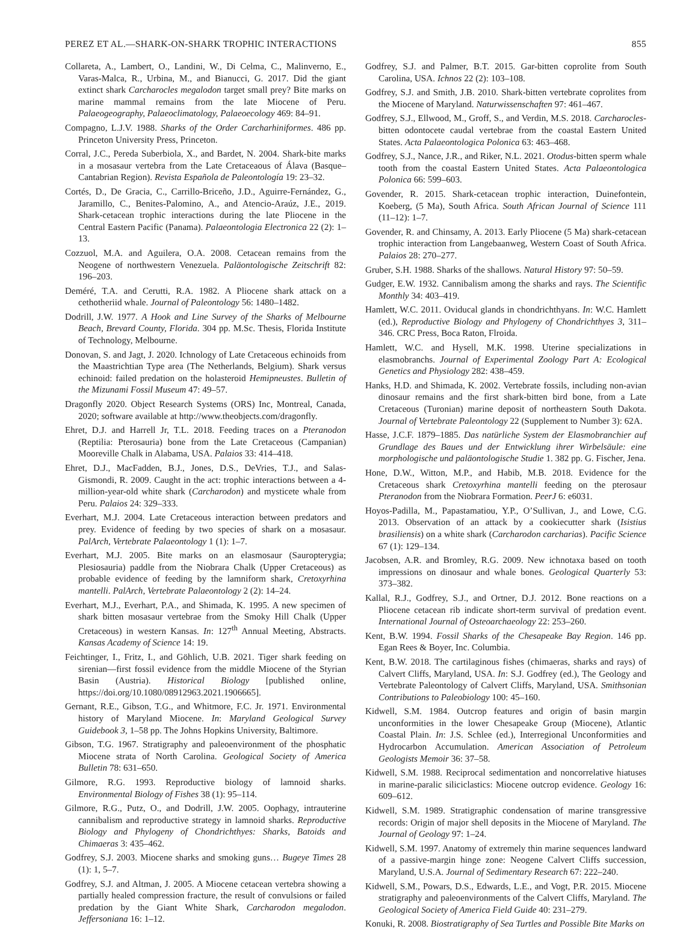PEREZ ET AL.—SHARK-ON-SHARK TROPHIC INTERACTIONS 855
Collareta, A., Lambert, O., Landini, W., Di Celma, C., Malinverno, E., Varas-Malca, R., Urbina, M., and Bianucci, G. 2017. Did the giant extinct shark Carcharocles megalodon target small prey? Bite marks on marine mammal remains from the late Miocene of Peru. Palaeogeography, Palaeoclimatology, Palaeoecology 469: 84–91.
Compagno, L.J.V. 1988. Sharks of the Order Carcharhiniformes. 486 pp. Princeton University Press, Princeton.
Corral, J.C., Pereda Suberbiola, X., and Bardet, N. 2004. Shark-bite marks in a mosasaur vertebra from the Late Cretaceaous of Álava (Basque–Cantabrian Region). Revista Española de Paleontología 19: 23–32.
Cortés, D., De Gracia, C., Carrillo-Briceño, J.D., Aguirre-Fernández, G., Jaramillo, C., Benites-Palomino, A., and Atencio-Araúz, J.E., 2019. Shark-cetacean trophic interactions during the late Pliocene in the Central Eastern Pacific (Panama). Palaeontologia Electronica 22 (2): 1–13.
Cozzuol, M.A. and Aguilera, O.A. 2008. Cetacean remains from the Neogene of northwestern Venezuela. Paläontologische Zeitschrift 82: 196–203.
Deméré, T.A. and Cerutti, R.A. 1982. A Pliocene shark attack on a cethotheriid whale. Journal of Paleontology 56: 1480–1482.
Dodrill, J.W. 1977. A Hook and Line Survey of the Sharks of Melbourne Beach, Brevard County, Florida. 304 pp. M.Sc. Thesis, Florida Institute of Technology, Melbourne.
Donovan, S. and Jagt, J. 2020. Ichnology of Late Cretaceous echinoids from the Maastrichtian Type area (The Netherlands, Belgium). Shark versus echinoid: failed predation on the holasteroid Hemipneustes. Bulletin of the Mizunami Fossil Museum 47: 49–57.
Dragonfly 2020. Object Research Systems (ORS) Inc, Montreal, Canada, 2020; software available at http://www.theobjects.com/dragonfly.
Ehret, D.J. and Harrell Jr, T.L. 2018. Feeding traces on a Pteranodon (Reptilia: Pterosauria) bone from the Late Cretaceous (Campanian) Mooreville Chalk in Alabama, USA. Palaios 33: 414–418.
Ehret, D.J., MacFadden, B.J., Jones, D.S., DeVries, T.J., and Salas-Gismondi, R. 2009. Caught in the act: trophic interactions between a 4-million-year-old white shark (Carcharodon) and mysticete whale from Peru. Palaios 24: 329–333.
Everhart, M.J. 2004. Late Cretaceous interaction between predators and prey. Evidence of feeding by two species of shark on a mosasaur. PalArch, Vertebrate Palaeontology 1 (1): 1–7.
Everhart, M.J. 2005. Bite marks on an elasmosaur (Sauropterygia; Plesiosauria) paddle from the Niobrara Chalk (Upper Cretaceous) as probable evidence of feeding by the lamniform shark, Cretoxyrhina mantelli. PalArch, Vertebrate Palaeontology 2 (2): 14–24.
Everhart, M.J., Everhart, P.A., and Shimada, K. 1995. A new specimen of shark bitten mosasaur vertebrae from the Smoky Hill Chalk (Upper Cretaceous) in western Kansas. In: 127<sup>th</sup> Annual Meeting, Abstracts. Kansas Academy of Science 14: 19.
Feichtinger, I., Fritz, I., and Göhlich, U.B. 2021. Tiger shark feeding on sirenian—first fossil evidence from the middle Miocene of the Styrian Basin (Austria). Historical Biology [published online, https://doi.org/10.1080/08912963.2021.1906665].
Gernant, R.E., Gibson, T.G., and Whitmore, F.C. Jr. 1971. Environmental history of Maryland Miocene. In: Maryland Geological Survey Guidebook 3, 1–58 pp. The Johns Hopkins University, Baltimore.
Gibson, T.G. 1967. Stratigraphy and paleoenvironment of the phosphatic Miocene strata of North Carolina. Geological Society of America Bulletin 78: 631–650.
Gilmore, R.G. 1993. Reproductive biology of lamnoid sharks. Environmental Biology of Fishes 38 (1): 95–114.
Gilmore, R.G., Putz, O., and Dodrill, J.W. 2005. Oophagy, intrauterine cannibalism and reproductive strategy in lamnoid sharks. Reproductive Biology and Phylogeny of Chondrichthyes: Sharks, Batoids and Chimaeras 3: 435–462.
Godfrey, S.J. 2003. Miocene sharks and smoking guns… Bugeye Times 28 (1): 1, 5–7.
Godfrey, S.J. and Altman, J. 2005. A Miocene cetacean vertebra showing a partially healed compression fracture, the result of convulsions or failed predation by the Giant White Shark, Carcharodon megalodon. Jeffersoniana 16: 1–12.
Godfrey, S.J. and Palmer, B.T. 2015. Gar-bitten coprolite from South Carolina, USA. Ichnos 22 (2): 103–108.
Godfrey, S.J. and Smith, J.B. 2010. Shark-bitten vertebrate coprolites from the Miocene of Maryland. Naturwissenschaften 97: 461–467.
Godfrey, S.J., Ellwood, M., Groff, S., and Verdin, M.S. 2018. Carcharocles-bitten odontocete caudal vertebrae from the coastal Eastern United States. Acta Palaeontologica Polonica 63: 463–468.
Godfrey, S.J., Nance, J.R., and Riker, N.L. 2021. Otodus-bitten sperm whale tooth from the coastal Eastern United States. Acta Palaeontologica Polonica 66: 599–603.
Govender, R. 2015. Shark-cetacean trophic interaction, Duinefontein, Koeberg, (5 Ma), South Africa. South African Journal of Science 111 (11–12): 1–7.
Govender, R. and Chinsamy, A. 2013. Early Pliocene (5 Ma) shark-cetacean trophic interaction from Langebaanweg, Western Coast of South Africa. Palaios 28: 270–277.
Gruber, S.H. 1988. Sharks of the shallows. Natural History 97: 50–59.
Gudger, E.W. 1932. Cannibalism among the sharks and rays. The Scientific Monthly 34: 403–419.
Hamlett, W.C. 2011. Oviducal glands in chondrichthyans. In: W.C. Hamlett (ed.), Reproductive Biology and Phylogeny of Chondrichthyes 3, 311–346. CRC Press, Boca Raton, Flroida.
Hamlett, W.C. and Hysell, M.K. 1998. Uterine specializations in elasmobranchs. Journal of Experimental Zoology Part A: Ecological Genetics and Physiology 282: 438–459.
Hanks, H.D. and Shimada, K. 2002. Vertebrate fossils, including non-avian dinosaur remains and the first shark-bitten bird bone, from a Late Cretaceous (Turonian) marine deposit of northeastern South Dakota. Journal of Vertebrate Paleontology 22 (Supplement to Number 3): 62A.
Hasse, J.C.F. 1879–1885. Das natürliche System der Elasmobranchier auf Grundlage des Baues und der Entwicklung ihrer Wirbelsäule: eine morphologische und paläontologische Studie 1. 382 pp. G. Fischer, Jena.
Hone, D.W., Witton, M.P., and Habib, M.B. 2018. Evidence for the Cretaceous shark Cretoxyrhina mantelli feeding on the pterosaur Pteranodon from the Niobrara Formation. PeerJ 6: e6031.
Hoyos-Padilla, M., Papastamatiou, Y.P., O’Sullivan, J., and Lowe, C.G. 2013. Observation of an attack by a cookiecutter shark (Isistius brasiliensis) on a white shark (Carcharodon carcharias). Pacific Science 67 (1): 129–134.
Jacobsen, A.R. and Bromley, R.G. 2009. New ichnotaxa based on tooth impressions on dinosaur and whale bones. Geological Quarterly 53: 373–382.
Kallal, R.J., Godfrey, S.J., and Ortner, D.J. 2012. Bone reactions on a Pliocene cetacean rib indicate short-term survival of predation event. International Journal of Osteoarchaeology 22: 253–260.
Kent, B.W. 1994. Fossil Sharks of the Chesapeake Bay Region. 146 pp. Egan Rees & Boyer, Inc. Columbia.
Kent, B.W. 2018. The cartilaginous fishes (chimaeras, sharks and rays) of Calvert Cliffs, Maryland, USA. In: S.J. Godfrey (ed.), The Geology and Vertebrate Paleontology of Calvert Cliffs, Maryland, USA. Smithsonian Contributions to Paleobiology 100: 45–160.
Kidwell, S.M. 1984. Outcrop features and origin of basin margin unconformities in the lower Chesapeake Group (Miocene), Atlantic Coastal Plain. In: J.S. Schlee (ed.), Interregional Unconformities and Hydrocarbon Accumulation. American Association of Petroleum Geologists Memoir 36: 37–58.
Kidwell, S.M. 1988. Reciprocal sedimentation and noncorrelative hiatuses in marine-paralic siliciclastics: Miocene outcrop evidence. Geology 16: 609–612.
Kidwell, S.M. 1989. Stratigraphic condensation of marine transgressive records: Origin of major shell deposits in the Miocene of Maryland. The Journal of Geology 97: 1–24.
Kidwell, S.M. 1997. Anatomy of extremely thin marine sequences landward of a passive-margin hinge zone: Neogene Calvert Cliffs succession, Maryland, U.S.A. Journal of Sedimentary Research 67: 222–240.
Kidwell, S.M., Powars, D.S., Edwards, L.E., and Vogt, P.R. 2015. Miocene stratigraphy and paleoenvironments of the Calvert Cliffs, Maryland. The Geological Society of America Field Guide 40: 231–279.
Konuki, R. 2008. Biostratigraphy of Sea Turtles and Possible Bite Marks on